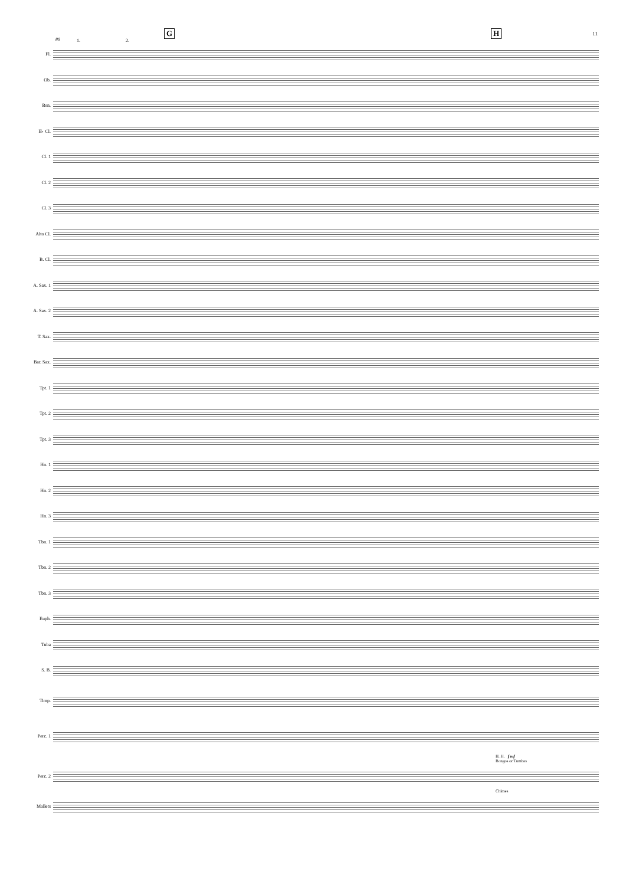89 1. 2.
G H 11
Fl.
Ob.
Bsn.
E♭ Cl.
Cl. 1
Cl. 2
Cl. 3
Alto Cl.
B. Cl.
A. Sax. 1
A. Sax. 2
T. Sax.
Bar. Sax.
Tpt. 1
Tpt. 2
Tpt. 3
Hn. 1
Hn. 2
Hn. 3
Tbn. 1
Tbn. 2
Tbn. 3
Euph.
Tuba
S. B.
Timp.
Perc. 1
H. H. f mf
Bongos or Tumbas
Perc. 2
Chimes
Mallets